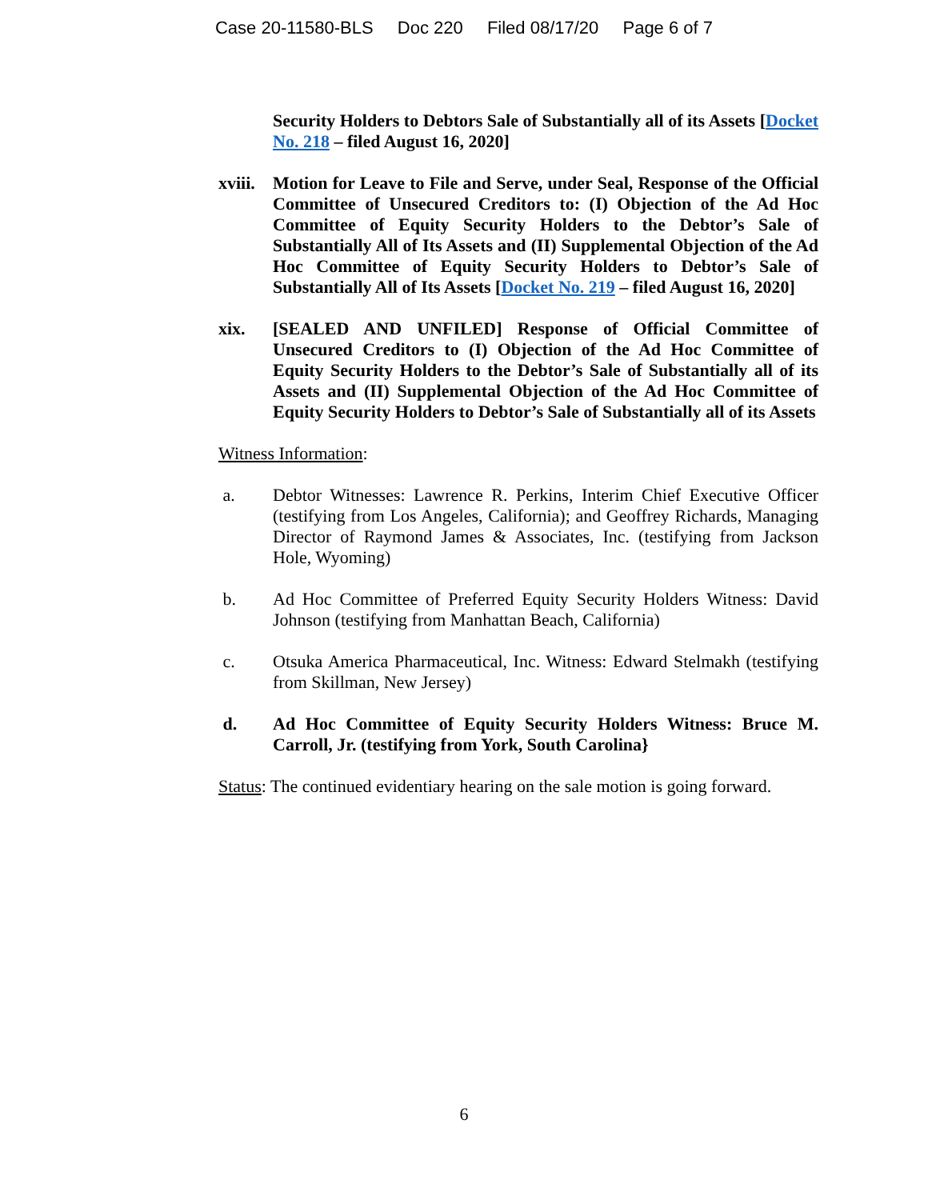Case 20-11580-BLS Doc 220 Filed 08/17/20 Page 6 of 7
Security Holders to Debtors Sale of Substantially all of its Assets [Docket No. 218 – filed August 16, 2020]
xviii.
Motion for Leave to File and Serve, under Seal, Response of the Official Committee of Unsecured Creditors to: (I) Objection of the Ad Hoc Committee of Equity Security Holders to the Debtor’s Sale of Substantially All of Its Assets and (II) Supplemental Objection of the Ad Hoc Committee of Equity Security Holders to Debtor’s Sale of Substantially All of Its Assets [Docket No. 219 – filed August 16, 2020]
xix. [SEALED AND UNFILED] Response of Official Committee of Unsecured Creditors to (I) Objection of the Ad Hoc Committee of Equity Security Holders to the Debtor’s Sale of Substantially all of its Assets and (II) Supplemental Objection of the Ad Hoc Committee of Equity Security Holders to Debtor’s Sale of Substantially all of its Assets
Witness Information:
a. Debtor Witnesses: Lawrence R. Perkins, Interim Chief Executive Officer (testifying from Los Angeles, California); and Geoffrey Richards, Managing Director of Raymond James & Associates, Inc. (testifying from Jackson Hole, Wyoming)
b. Ad Hoc Committee of Preferred Equity Security Holders Witness: David Johnson (testifying from Manhattan Beach, California)
c. Otsuka America Pharmaceutical, Inc. Witness: Edward Stelmakh (testifying from Skillman, New Jersey)
d. Ad Hoc Committee of Equity Security Holders Witness: Bruce M. Carroll, Jr. (testifying from York, South Carolina}
Status: The continued evidentiary hearing on the sale motion is going forward.
6